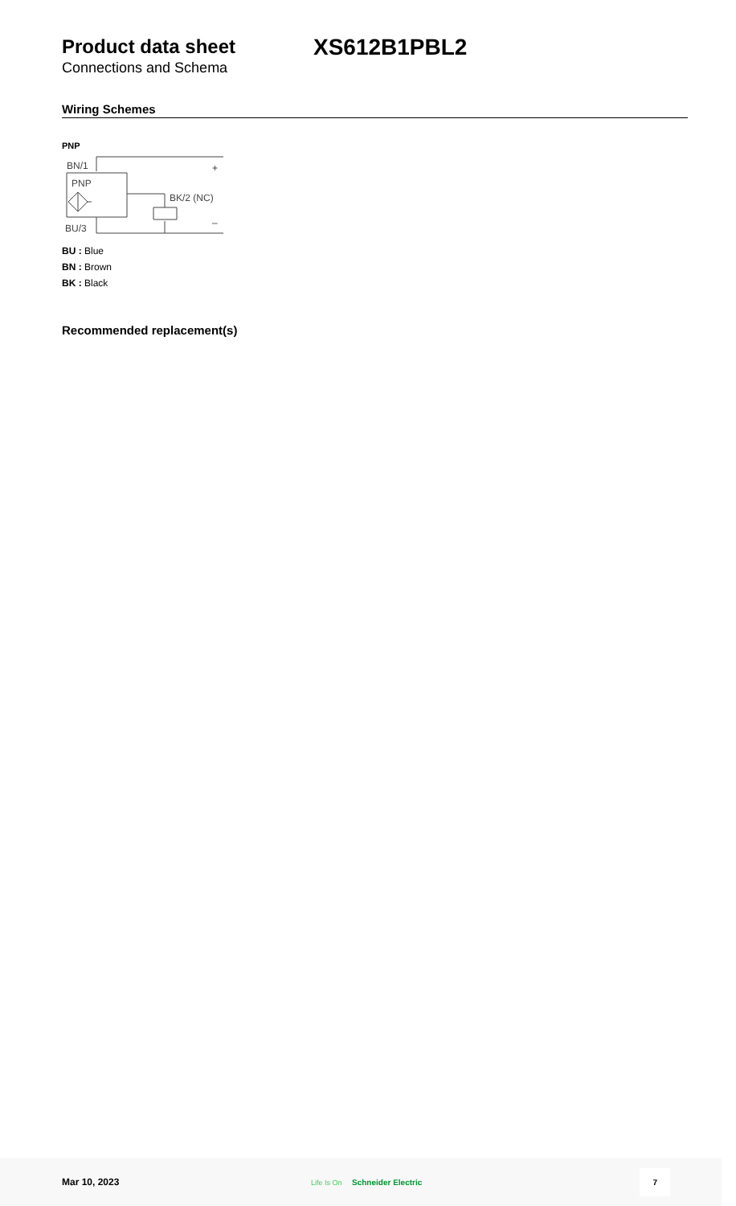Product data sheet
Connections and Schema
XS612B1PBL2
Wiring Schemes
PNP
BN/1
PNP
BK/2 (NC)
BU/3
+
–
BU : Blue
BN : Brown
BK : Black
Recommended replacement(s)
Mar 10, 2023
Life Is On Schneider Electric
7